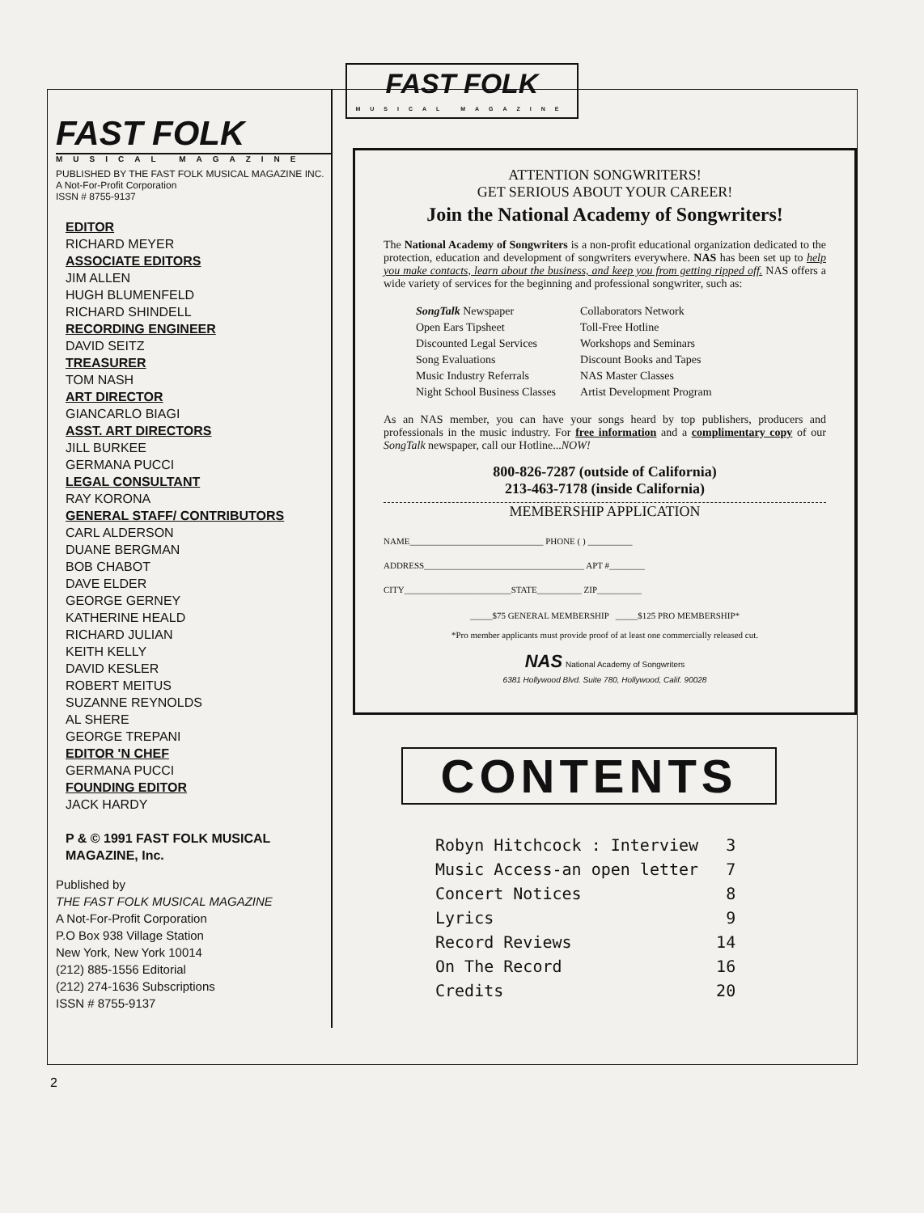FAST FOLK MUSICAL MAGAZINE
FAST FOLK
MUSICAL MAGAZINE
PUBLISHED BY THE FAST FOLK MUSICAL MAGAZINE INC.
A Not-For-Profit Corporation
ISSN # 8755-9137
EDITOR
RICHARD MEYER
ASSOCIATE EDITORS
JIM ALLEN
HUGH BLUMENFELD
RICHARD SHINDELL
RECORDING ENGINEER
DAVID SEITZ
TREASURER
TOM NASH
ART DIRECTOR
GIANCARLO BIAGI
ASST. ART DIRECTORS
JILL BURKEE
GERMANA PUCCI
LEGAL CONSULTANT
RAY KORONA
GENERAL STAFF/ CONTRIBUTORS
CARL ALDERSON
DUANE BERGMAN
BOB CHABOT
DAVE ELDER
GEORGE GERNEY
KATHERINE HEALD
RICHARD JULIAN
KEITH KELLY
DAVID KESLER
ROBERT MEITUS
SUZANNE REYNOLDS
AL SHERE
GEORGE TREPANI
EDITOR 'N CHEF
GERMANA PUCCI
FOUNDING EDITOR
JACK HARDY
P & © 1991 FAST FOLK MUSICAL MAGAZINE, Inc.
Published by
THE FAST FOLK MUSICAL MAGAZINE
A Not-For-Profit Corporation
P.O Box 938 Village Station
New York, New York 10014
(212) 885-1556 Editorial
(212) 274-1636 Subscriptions
ISSN # 8755-9137
ATTENTION SONGWRITERS!
GET SERIOUS ABOUT YOUR CAREER!
Join the National Academy of Songwriters!
The National Academy of Songwriters is a non-profit educational organization dedicated to the protection, education and development of songwriters everywhere. NAS has been set up to help you make contacts, learn about the business, and keep you from getting ripped off. NAS offers a wide variety of services for the beginning and professional songwriter, such as:
SongTalk Newspaper
Open Ears Tipsheet
Discounted Legal Services
Song Evaluations
Music Industry Referrals
Night School Business Classes
Collaborators Network
Toll-Free Hotline
Workshops and Seminars
Discount Books and Tapes
NAS Master Classes
Artist Development Program
As an NAS member, you can have your songs heard by top publishers, producers and professionals in the music industry. For free information and a complimentary copy of our SongTalk newspaper, call our Hotline...NOW!
800-826-7287 (outside of California)
213-463-7178 (inside California)
MEMBERSHIP APPLICATION
NAME______________________________ PHONE ( ) __________
ADDRESS____________________________________ APT #________
CITY________________________STATE__________ ZIP__________
_____$75 GENERAL MEMBERSHIP _____$125 PRO MEMBERSHIP*
*Pro member applicants must provide proof of at least one commercially released cut.
NAS National Academy of Songwriters
6381 Hollywood Blvd. Suite 780, Hollywood, Calif. 90028
CONTENTS
| Robyn Hitchcock : Interview | 3 |
| Music Access-an open letter | 7 |
| Concert Notices | 8 |
| Lyrics | 9 |
| Record Reviews | 14 |
| On The Record | 16 |
| Credits | 20 |
2